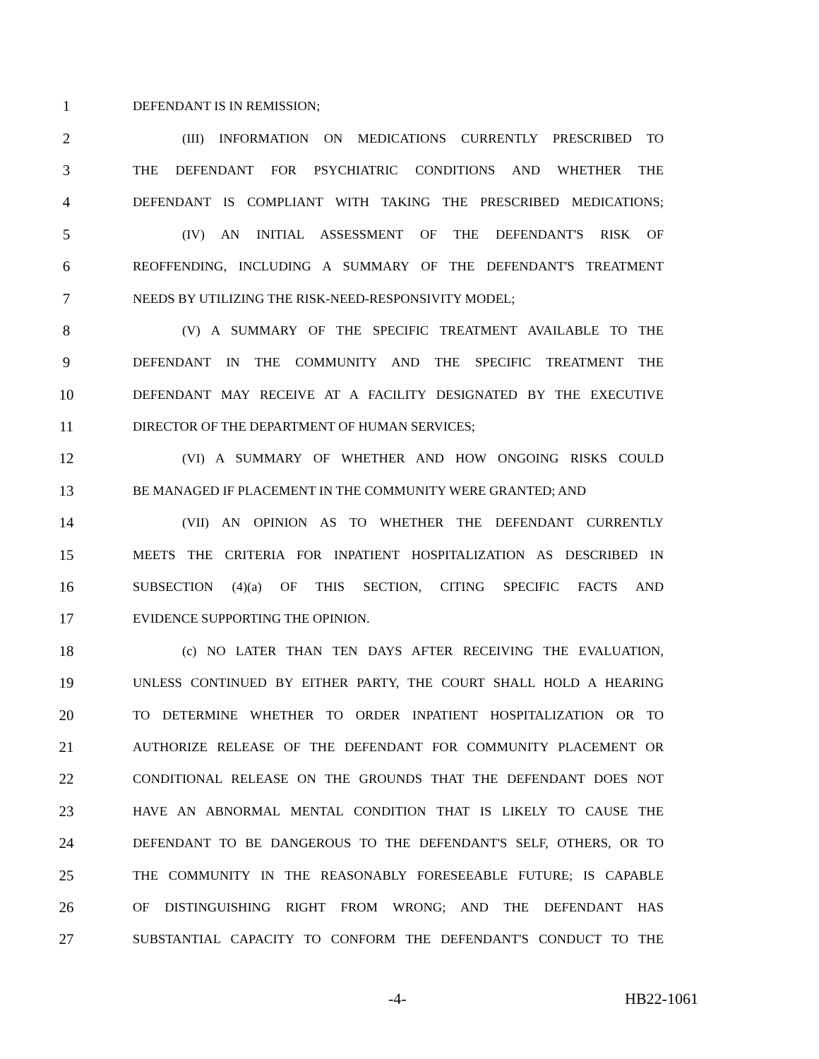1 DEFENDANT IS IN REMISSION;
2 (III) INFORMATION ON MEDICATIONS CURRENTLY PRESCRIBED TO
3 THE DEFENDANT FOR PSYCHIATRIC CONDITIONS AND WHETHER THE
4 DEFENDANT IS COMPLIANT WITH TAKING THE PRESCRIBED MEDICATIONS;
5 (IV) AN INITIAL ASSESSMENT OF THE DEFENDANT'S RISK OF
6 REOFFENDING, INCLUDING A SUMMARY OF THE DEFENDANT'S TREATMENT
7 NEEDS BY UTILIZING THE RISK-NEED-RESPONSIVITY MODEL;
8 (V) A SUMMARY OF THE SPECIFIC TREATMENT AVAILABLE TO THE
9 DEFENDANT IN THE COMMUNITY AND THE SPECIFIC TREATMENT THE
10 DEFENDANT MAY RECEIVE AT A FACILITY DESIGNATED BY THE EXECUTIVE
11 DIRECTOR OF THE DEPARTMENT OF HUMAN SERVICES;
12 (VI) A SUMMARY OF WHETHER AND HOW ONGOING RISKS COULD
13 BE MANAGED IF PLACEMENT IN THE COMMUNITY WERE GRANTED; AND
14 (VII) AN OPINION AS TO WHETHER THE DEFENDANT CURRENTLY
15 MEETS THE CRITERIA FOR INPATIENT HOSPITALIZATION AS DESCRIBED IN
16 SUBSECTION (4)(a) OF THIS SECTION, CITING SPECIFIC FACTS AND
17 EVIDENCE SUPPORTING THE OPINION.
18 (c) NO LATER THAN TEN DAYS AFTER RECEIVING THE EVALUATION,
19 UNLESS CONTINUED BY EITHER PARTY, THE COURT SHALL HOLD A HEARING
20 TO DETERMINE WHETHER TO ORDER INPATIENT HOSPITALIZATION OR TO
21 AUTHORIZE RELEASE OF THE DEFENDANT FOR COMMUNITY PLACEMENT OR
22 CONDITIONAL RELEASE ON THE GROUNDS THAT THE DEFENDANT DOES NOT
23 HAVE AN ABNORMAL MENTAL CONDITION THAT IS LIKELY TO CAUSE THE
24 DEFENDANT TO BE DANGEROUS TO THE DEFENDANT'S SELF, OTHERS, OR TO
25 THE COMMUNITY IN THE REASONABLY FORESEEABLE FUTURE; IS CAPABLE
26 OF DISTINGUISHING RIGHT FROM WRONG; AND THE DEFENDANT HAS
27 SUBSTANTIAL CAPACITY TO CONFORM THE DEFENDANT'S CONDUCT TO THE
-4- HB22-1061